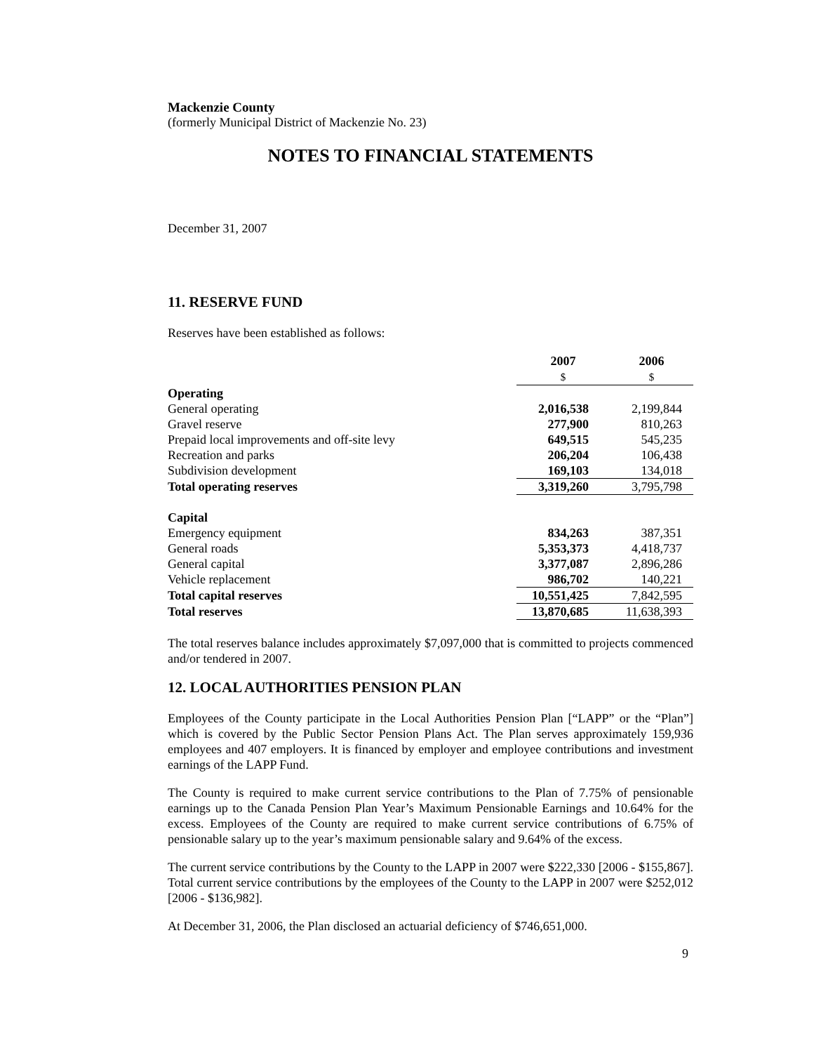Mackenzie County
(formerly Municipal District of Mackenzie No. 23)
NOTES TO FINANCIAL STATEMENTS
December 31, 2007
11. RESERVE FUND
Reserves have been established as follows:
| | 2007 $ | 2006 $ |
| Operating | | |
| General operating | 2,016,538 | 2,199,844 |
| Gravel reserve | 277,900 | 810,263 |
| Prepaid local improvements and off-site levy | 649,515 | 545,235 |
| Recreation and parks | 206,204 | 106,438 |
| Subdivision development | 169,103 | 134,018 |
| Total operating reserves | 3,319,260 | 3,795,798 |
| Capital | | |
| Emergency equipment | 834,263 | 387,351 |
| General roads | 5,353,373 | 4,418,737 |
| General capital | 3,377,087 | 2,896,286 |
| Vehicle replacement | 986,702 | 140,221 |
| Total capital reserves | 10,551,425 | 7,842,595 |
| Total reserves | 13,870,685 | 11,638,393 |
The total reserves balance includes approximately $7,097,000 that is committed to projects commenced and/or tendered in 2007.
12. LOCAL AUTHORITIES PENSION PLAN
Employees of the County participate in the Local Authorities Pension Plan [“LAPP” or the “Plan”] which is covered by the Public Sector Pension Plans Act. The Plan serves approximately 159,936 employees and 407 employers. It is financed by employer and employee contributions and investment earnings of the LAPP Fund.
The County is required to make current service contributions to the Plan of 7.75% of pensionable earnings up to the Canada Pension Plan Year’s Maximum Pensionable Earnings and 10.64% for the excess. Employees of the County are required to make current service contributions of 6.75% of pensionable salary up to the year’s maximum pensionable salary and 9.64% of the excess.
The current service contributions by the County to the LAPP in 2007 were $222,330 [2006 - $155,867]. Total current service contributions by the employees of the County to the LAPP in 2007 were $252,012 [2006 - $136,982].
At December 31, 2006, the Plan disclosed an actuarial deficiency of $746,651,000.
9